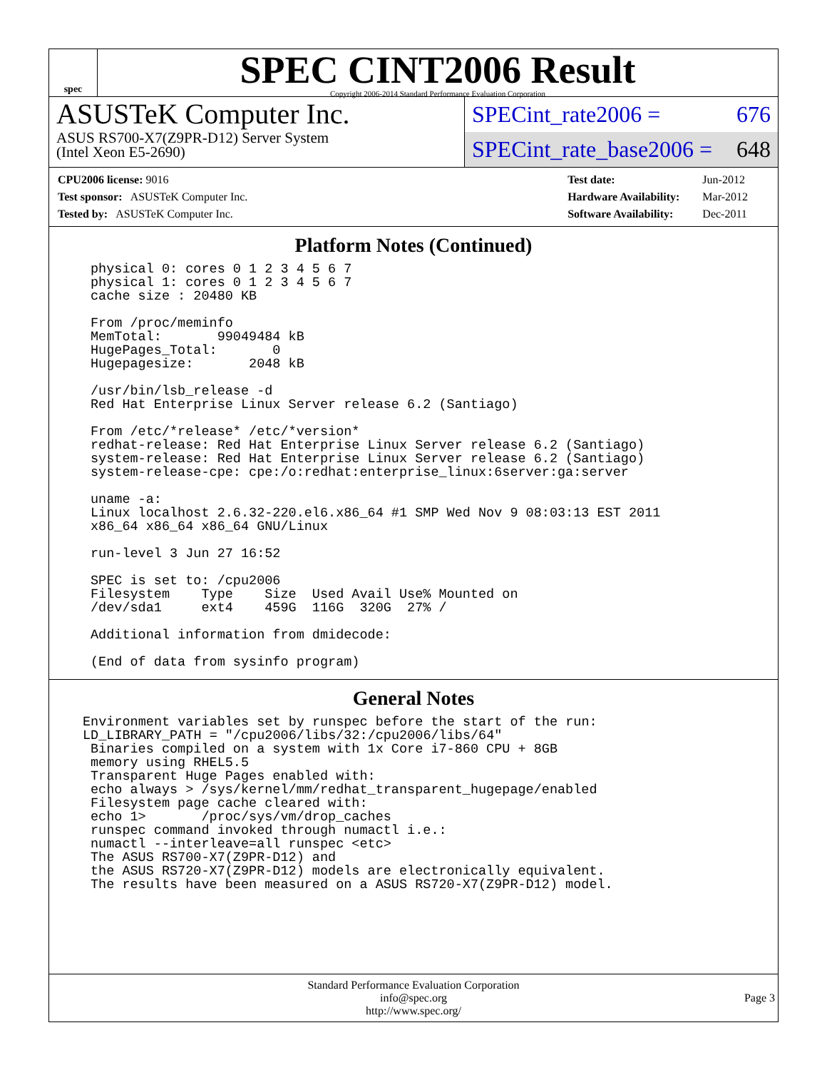spec
SPEC CINT2006 Result
Copyright 2006-2014 Standard Performance Evaluation Corporation
ASUSTeK Computer Inc.
ASUS RS700-X7(Z9PR-D12) Server System
(Intel Xeon E5-2690)
SPECint_rate2006 = 676
SPECint_rate_base2006 = 648
| CPU2006 license: 9016 |
| Test sponsor: ASUSTeK Computer Inc. |
| Tested by: ASUSTeK Computer Inc. |
| Test date: | Jun-2012 |
| Hardware Availability: | Mar-2012 |
| Software Availability: | Dec-2011 |
Platform Notes (Continued)
physical 0: cores 0 1 2 3 4 5 6 7
physical 1: cores 0 1 2 3 4 5 6 7
cache size : 20480 KB

From /proc/meminfo
MemTotal:       99049484 kB
HugePages_Total:       0
Hugepagesize:       2048 kB

/usr/bin/lsb_release -d
Red Hat Enterprise Linux Server release 6.2 (Santiago)

From /etc/*release* /etc/*version*
redhat-release: Red Hat Enterprise Linux Server release 6.2 (Santiago)
system-release: Red Hat Enterprise Linux Server release 6.2 (Santiago)
system-release-cpe: cpe:/o:redhat:enterprise_linux:6server:ga:server

uname -a:
Linux localhost 2.6.32-220.el6.x86_64 #1 SMP Wed Nov 9 08:03:13 EST 2011
x86_64 x86_64 x86_64 GNU/Linux

run-level 3 Jun 27 16:52

SPEC is set to: /cpu2006
Filesystem    Type    Size  Used Avail Use% Mounted on
/dev/sda1     ext4    459G  116G  320G  27% /

Additional information from dmidecode:

(End of data from sysinfo program)
General Notes
Environment variables set by runspec before the start of the run:
LD_LIBRARY_PATH = "/cpu2006/libs/32:/cpu2006/libs/64"
Binaries compiled on a system with 1x Core i7-860 CPU + 8GB
memory using RHEL5.5
Transparent Huge Pages enabled with:
echo always > /sys/kernel/mm/redhat_transparent_hugepage/enabled
Filesystem page cache cleared with:
echo 1>       /proc/sys/vm/drop_caches
runspec command invoked through numactl i.e.:
numactl --interleave=all runspec <etc>
The ASUS RS700-X7(Z9PR-D12) and
the ASUS RS720-X7(Z9PR-D12) models are electronically equivalent.
The results have been measured on a ASUS RS720-X7(Z9PR-D12) model.
Standard Performance Evaluation Corporation
info@spec.org
http://www.spec.org/
Page 3